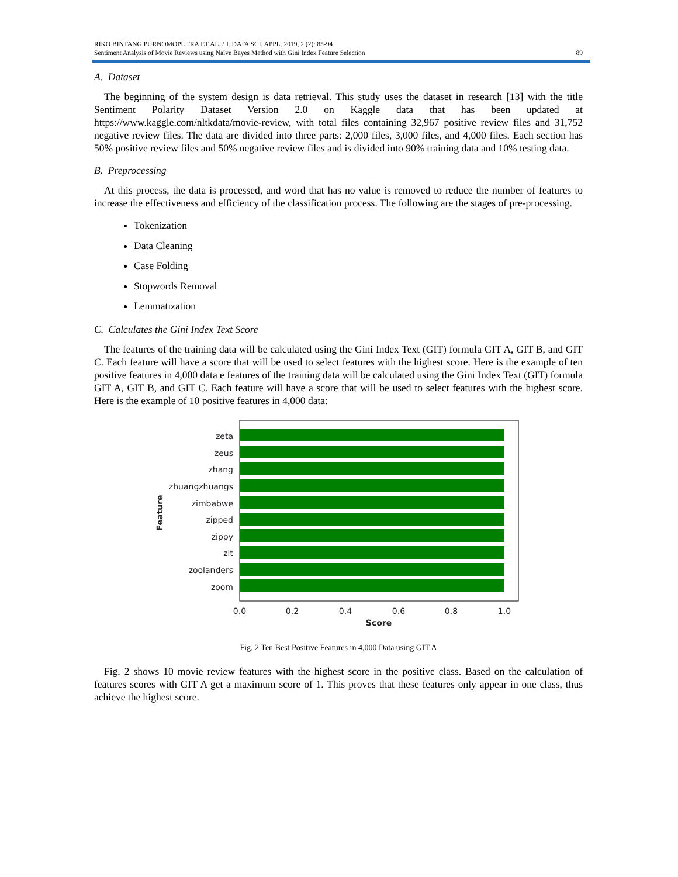RIKO BINTANG PURNOMOPUTRA ET AL. / J. DATA SCI. APPL. 2019, 2 (2): 85-94
Sentiment Analysis of Movie Reviews using Naïve Bayes Method with Gini Index Feature Selection 89
A. Dataset
The beginning of the system design is data retrieval. This study uses the dataset in research [13] with the title Sentiment Polarity Dataset Version 2.0 on Kaggle data that has been updated at https://www.kaggle.com/nltkdata/movie-review, with total files containing 32,967 positive review files and 31,752 negative review files. The data are divided into three parts: 2,000 files, 3,000 files, and 4,000 files. Each section has 50% positive review files and 50% negative review files and is divided into 90% training data and 10% testing data.
B. Preprocessing
At this process, the data is processed, and word that has no value is removed to reduce the number of features to increase the effectiveness and efficiency of the classification process. The following are the stages of pre-processing.
Tokenization
Data Cleaning
Case Folding
Stopwords Removal
Lemmatization
C. Calculates the Gini Index Text Score
The features of the training data will be calculated using the Gini Index Text (GIT) formula GIT A, GIT B, and GIT C. Each feature will have a score that will be used to select features with the highest score. Here is the example of ten positive features in 4,000 data e features of the training data will be calculated using the Gini Index Text (GIT) formula GIT A, GIT B, and GIT C. Each feature will have a score that will be used to select features with the highest score. Here is the example of 10 positive features in 4,000 data:
zeta
zeus
zhang
zhuangzhuangs
zimbabwe
zipped
zippy
zit
zoolanders
zoom
0.0
0.2
0.4
0.6
0.8
1.0
Score
Feature
Fig. 2 Ten Best Positive Features in 4,000 Data using GIT A
Fig. 2 shows 10 movie review features with the highest score in the positive class. Based on the calculation of features scores with GIT A get a maximum score of 1. This proves that these features only appear in one class, thus achieve the highest score.